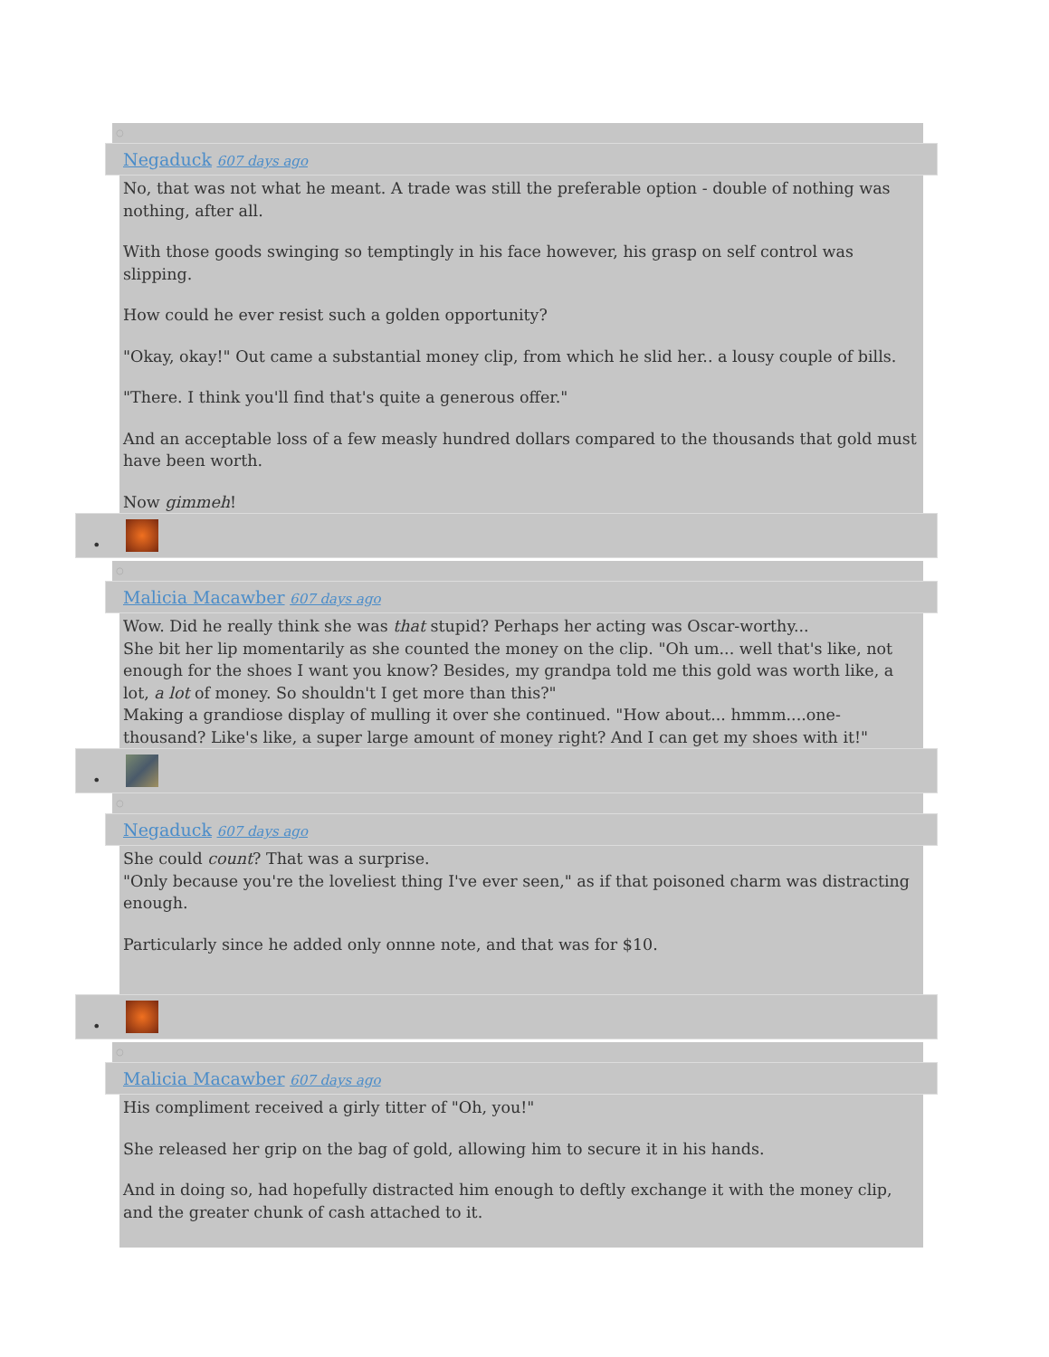○
Negaduck 607 days ago
No, that was not what he meant. A trade was still the preferable option - double of nothing was nothing, after all.
With those goods swinging so temptingly in his face however, his grasp on self control was slipping.
How could he ever resist such a golden opportunity?
"Okay, okay!" Out came a substantial money clip, from which he slid her.. a lousy couple of bills.
"There. I think you'll find that's quite a generous offer."
And an acceptable loss of a few measly hundred dollars compared to the thousands that gold must have been worth.
Now gimmeh!
•
○
Malicia Macawber 607 days ago
Wow. Did he really think she was that stupid? Perhaps her acting was Oscar-worthy...
She bit her lip momentarily as she counted the money on the clip. "Oh um... well that's like, not enough for the shoes I want you know? Besides, my grandpa told me this gold was worth like, a lot, a lot of money. So shouldn't I get more than this?"
Making a grandiose display of mulling it over she continued. "How about... hmmm....one-thousand? Like's like, a super large amount of money right? And I can get my shoes with it!"
•
○
Negaduck 607 days ago
She could count? That was a surprise.
"Only because you're the loveliest thing I've ever seen," as if that poisoned charm was distracting enough.
Particularly since he added only onnne note, and that was for $10.
•
○
Malicia Macawber 607 days ago
His compliment received a girly titter of "Oh, you!"
She released her grip on the bag of gold, allowing him to secure it in his hands.
And in doing so, had hopefully distracted him enough to deftly exchange it with the money clip, and the greater chunk of cash attached to it.